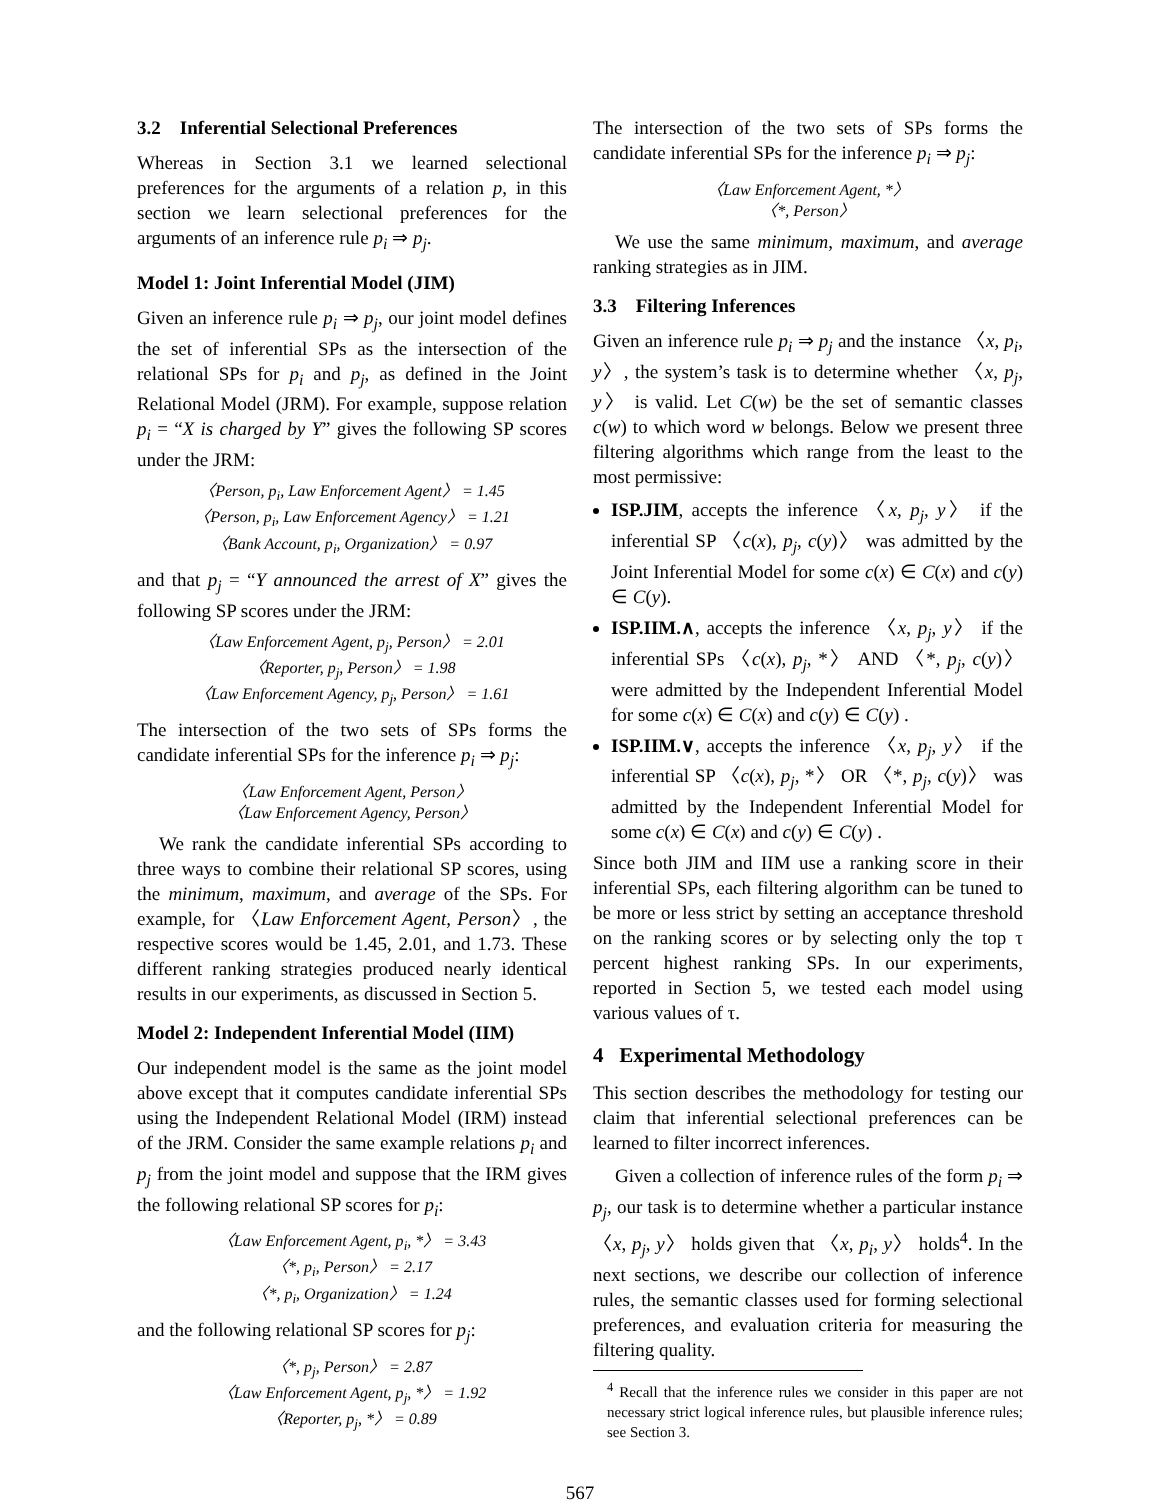3.2 Inferential Selectional Preferences
Whereas in Section 3.1 we learned selectional preferences for the arguments of a relation p, in this section we learn selectional preferences for the arguments of an inference rule p<sub>i</sub> ⇒ p<sub>j</sub>.
Model 1: Joint Inferential Model (JIM)
Given an inference rule p<sub>i</sub> ⇒ p<sub>j</sub>, our joint model defines the set of inferential SPs as the intersection of the relational SPs for p<sub>i</sub> and p<sub>j</sub>, as defined in the Joint Relational Model (JRM). For example, suppose relation p<sub>i</sub> = “X is charged by Y” gives the following SP scores under the JRM:
〈Person, p<sub>i</sub>, Law Enforcement Agent〉 = 1.45
〈Person, p<sub>i</sub>, Law Enforcement Agency〉 = 1.21
〈Bank Account, p<sub>i</sub>, Organization〉 = 0.97
and that p<sub>j</sub> = “Y announced the arrest of X” gives the following SP scores under the JRM:
〈Law Enforcement Agent, p<sub>j</sub>, Person〉 = 2.01
〈Reporter, p<sub>j</sub>, Person〉 = 1.98
〈Law Enforcement Agency, p<sub>j</sub>, Person〉 = 1.61
The intersection of the two sets of SPs forms the candidate inferential SPs for the inference p<sub>i</sub> ⇒ p<sub>j</sub>:
〈Law Enforcement Agent, Person〉
〈Law Enforcement Agency, Person〉
We rank the candidate inferential SPs according to three ways to combine their relational SP scores, using the minimum, maximum, and average of the SPs. For example, for 〈Law Enforcement Agent, Person〉, the respective scores would be 1.45, 2.01, and 1.73. These different ranking strategies produced nearly identical results in our experiments, as discussed in Section 5.
Model 2: Independent Inferential Model (IIM)
Our independent model is the same as the joint model above except that it computes candidate inferential SPs using the Independent Relational Model (IRM) instead of the JRM. Consider the same example relations p<sub>i</sub> and p<sub>j</sub> from the joint model and suppose that the IRM gives the following relational SP scores for p<sub>i</sub>:
〈Law Enforcement Agent, p<sub>i</sub>, *〉 = 3.43
〈*, p<sub>i</sub>, Person〉 = 2.17
〈*, p<sub>i</sub>, Organization〉 = 1.24
and the following relational SP scores for p<sub>j</sub>:
〈*, p<sub>j</sub>, Person〉 = 2.87
〈Law Enforcement Agent, p<sub>j</sub>, *〉 = 1.92
〈Reporter, p<sub>j</sub>, *〉 = 0.89
The intersection of the two sets of SPs forms the candidate inferential SPs for the inference p<sub>i</sub> ⇒ p<sub>j</sub>:
〈Law Enforcement Agent, *〉
〈*, Person〉
We use the same minimum, maximum, and average ranking strategies as in JIM.
3.3 Filtering Inferences
Given an inference rule p<sub>i</sub> ⇒ p<sub>j</sub> and the instance 〈x, p<sub>i</sub>, y〉, the system’s task is to determine whether 〈x, p<sub>j</sub>, y〉 is valid. Let C(w) be the set of semantic classes c(w) to which word w belongs. Below we present three filtering algorithms which range from the least to the most permissive:
ISP.JIM, accepts the inference 〈x, p<sub>j</sub>, y〉 if the inferential SP 〈c(x), p<sub>j</sub>, c(y)〉 was admitted by the Joint Inferential Model for some c(x) ∈ C(x) and c(y) ∈ C(y).
ISP.IIM.∧, accepts the inference 〈x, p<sub>j</sub>, y〉 if the inferential SPs 〈c(x), p<sub>j</sub>, *〉 AND 〈*, p<sub>j</sub>, c(y)〉 were admitted by the Independent Inferential Model for some c(x) ∈ C(x) and c(y) ∈ C(y) .
ISP.IIM.∨, accepts the inference 〈x, p<sub>j</sub>, y〉 if the inferential SP 〈c(x), p<sub>j</sub>, *〉 OR 〈*, p<sub>j</sub>, c(y)〉 was admitted by the Independent Inferential Model for some c(x) ∈ C(x) and c(y) ∈ C(y) .
Since both JIM and IIM use a ranking score in their inferential SPs, each filtering algorithm can be tuned to be more or less strict by setting an acceptance threshold on the ranking scores or by selecting only the top τ percent highest ranking SPs. In our experiments, reported in Section 5, we tested each model using various values of τ.
4 Experimental Methodology
This section describes the methodology for testing our claim that inferential selectional preferences can be learned to filter incorrect inferences.
Given a collection of inference rules of the form p<sub>i</sub> ⇒ p<sub>j</sub>, our task is to determine whether a particular instance 〈x, p<sub>j</sub>, y〉 holds given that 〈x, p<sub>i</sub>, y〉 holds<sup>4</sup>. In the next sections, we describe our collection of inference rules, the semantic classes used for forming selectional preferences, and evaluation criteria for measuring the filtering quality.
<sup>4</sup> Recall that the inference rules we consider in this paper are not necessary strict logical inference rules, but plausible inference rules; see Section 3.
567